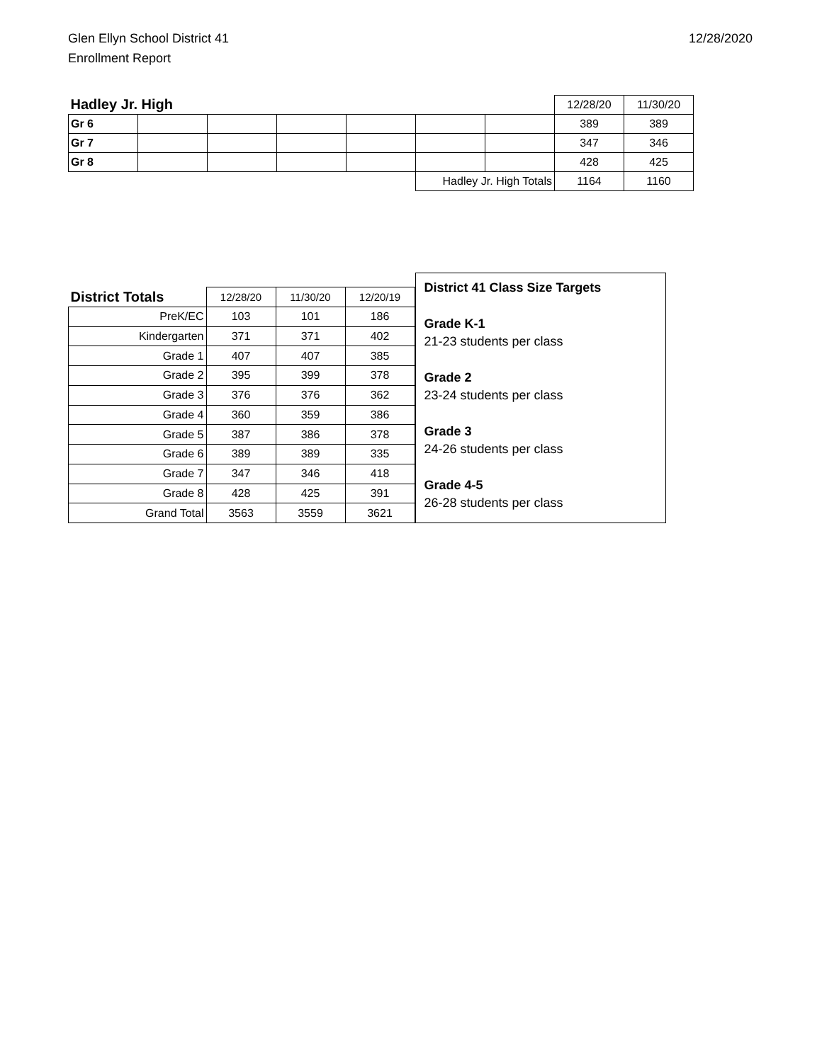Glen Ellyn School District 41
Enrollment Report
12/28/2020
| Hadley Jr. High | | | | | | | 12/28/20 | 11/30/20 |
| Gr 6 | | | | | | | 389 | 389 |
| Gr 7 | | | | | | | 347 | 346 |
| Gr 8 | | | | | | | 428 | 425 |
| | | | | | Hadley Jr. High Totals | | 1164 | 1160 |
| District Totals | 12/28/20 | 11/30/20 | 12/20/19 |
| --- | --- | --- | --- |
| PreK/EC | 103 | 101 | 186 |
| Kindergarten | 371 | 371 | 402 |
| Grade 1 | 407 | 407 | 385 |
| Grade 2 | 395 | 399 | 378 |
| Grade 3 | 376 | 376 | 362 |
| Grade 4 | 360 | 359 | 386 |
| Grade 5 | 387 | 386 | 378 |
| Grade 6 | 389 | 389 | 335 |
| Grade 7 | 347 | 346 | 418 |
| Grade 8 | 428 | 425 | 391 |
| Grand Total | 3563 | 3559 | 3621 |
District 41 Class Size Targets
Grade K-1
21-23 students per class
Grade 2
23-24 students per class
Grade 3
24-26 students per class
Grade 4-5
26-28 students per class